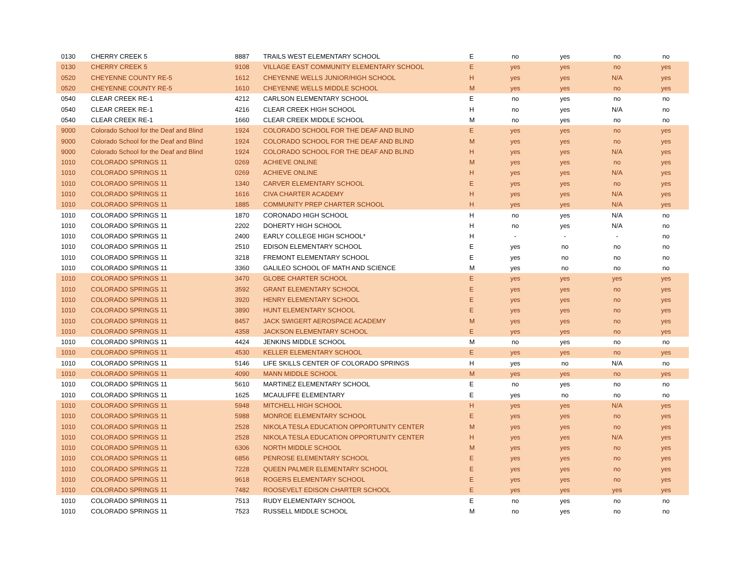| 0130 | CHERRY CREEK 5 | 8887 | TRAILS WEST ELEMENTARY SCHOOL | E | no | yes | no | no |
| 0130 | CHERRY CREEK 5 | 9108 | VILLAGE EAST COMMUNITY ELEMENTARY SCHOOL | E | yes | yes | no | yes |
| 0520 | CHEYENNE COUNTY RE-5 | 1612 | CHEYENNE WELLS JUNIOR/HIGH SCHOOL | H | yes | yes | N/A | yes |
| 0520 | CHEYENNE COUNTY RE-5 | 1610 | CHEYENNE WELLS MIDDLE SCHOOL | M | yes | yes | no | yes |
| 0540 | CLEAR CREEK RE-1 | 4212 | CARLSON ELEMENTARY SCHOOL | E | no | yes | no | no |
| 0540 | CLEAR CREEK RE-1 | 4216 | CLEAR CREEK HIGH SCHOOL | H | no | yes | N/A | no |
| 0540 | CLEAR CREEK RE-1 | 1660 | CLEAR CREEK MIDDLE SCHOOL | M | no | yes | no | no |
| 9000 | Colorado School for the Deaf and Blind | 1924 | COLORADO SCHOOL FOR THE DEAF AND BLIND | E | yes | yes | no | yes |
| 9000 | Colorado School for the Deaf and Blind | 1924 | COLORADO SCHOOL FOR THE DEAF AND BLIND | M | yes | yes | no | yes |
| 9000 | Colorado School for the Deaf and Blind | 1924 | COLORADO SCHOOL FOR THE DEAF AND BLIND | H | yes | yes | N/A | yes |
| 1010 | COLORADO SPRINGS 11 | 0269 | ACHIEVE ONLINE | M | yes | yes | no | yes |
| 1010 | COLORADO SPRINGS 11 | 0269 | ACHIEVE ONLINE | H | yes | yes | N/A | yes |
| 1010 | COLORADO SPRINGS 11 | 1340 | CARVER ELEMENTARY SCHOOL | E | yes | yes | no | yes |
| 1010 | COLORADO SPRINGS 11 | 1616 | CIVA CHARTER ACADEMY | H | yes | yes | N/A | yes |
| 1010 | COLORADO SPRINGS 11 | 1885 | COMMUNITY PREP CHARTER SCHOOL | H | yes | yes | N/A | yes |
| 1010 | COLORADO SPRINGS 11 | 1870 | CORONADO HIGH SCHOOL | H | no | yes | N/A | no |
| 1010 | COLORADO SPRINGS 11 | 2202 | DOHERTY HIGH SCHOOL | H | no | yes | N/A | no |
| 1010 | COLORADO SPRINGS 11 | 2400 | EARLY COLLEGE HIGH SCHOOL* | H | - | - | - | no |
| 1010 | COLORADO SPRINGS 11 | 2510 | EDISON ELEMENTARY SCHOOL | E | yes | no | no | no |
| 1010 | COLORADO SPRINGS 11 | 3218 | FREMONT ELEMENTARY SCHOOL | E | yes | no | no | no |
| 1010 | COLORADO SPRINGS 11 | 3360 | GALILEO SCHOOL OF MATH AND SCIENCE | M | yes | no | no | no |
| 1010 | COLORADO SPRINGS 11 | 3470 | GLOBE CHARTER SCHOOL | E | yes | yes | yes | yes |
| 1010 | COLORADO SPRINGS 11 | 3592 | GRANT ELEMENTARY SCHOOL | E | yes | yes | no | yes |
| 1010 | COLORADO SPRINGS 11 | 3920 | HENRY ELEMENTARY SCHOOL | E | yes | yes | no | yes |
| 1010 | COLORADO SPRINGS 11 | 3890 | HUNT ELEMENTARY SCHOOL | E | yes | yes | no | yes |
| 1010 | COLORADO SPRINGS 11 | 8457 | JACK SWIGERT AEROSPACE ACADEMY | M | yes | yes | no | yes |
| 1010 | COLORADO SPRINGS 11 | 4358 | JACKSON ELEMENTARY SCHOOL | E | yes | yes | no | yes |
| 1010 | COLORADO SPRINGS 11 | 4424 | JENKINS MIDDLE SCHOOL | M | no | yes | no | no |
| 1010 | COLORADO SPRINGS 11 | 4530 | KELLER ELEMENTARY SCHOOL | E | yes | yes | no | yes |
| 1010 | COLORADO SPRINGS 11 | 5146 | LIFE SKILLS CENTER OF COLORADO SPRINGS | H | yes | no | N/A | no |
| 1010 | COLORADO SPRINGS 11 | 4090 | MANN MIDDLE SCHOOL | M | yes | yes | no | yes |
| 1010 | COLORADO SPRINGS 11 | 5610 | MARTINEZ ELEMENTARY SCHOOL | E | no | yes | no | no |
| 1010 | COLORADO SPRINGS 11 | 1625 | MCAULIFFE ELEMENTARY | E | yes | no | no | no |
| 1010 | COLORADO SPRINGS 11 | 5948 | MITCHELL HIGH SCHOOL | H | yes | yes | N/A | yes |
| 1010 | COLORADO SPRINGS 11 | 5988 | MONROE ELEMENTARY SCHOOL | E | yes | yes | no | yes |
| 1010 | COLORADO SPRINGS 11 | 2528 | NIKOLA TESLA EDUCATION OPPORTUNITY CENTER | M | yes | yes | no | yes |
| 1010 | COLORADO SPRINGS 11 | 2528 | NIKOLA TESLA EDUCATION OPPORTUNITY CENTER | H | yes | yes | N/A | yes |
| 1010 | COLORADO SPRINGS 11 | 6306 | NORTH MIDDLE SCHOOL | M | yes | yes | no | yes |
| 1010 | COLORADO SPRINGS 11 | 6856 | PENROSE ELEMENTARY SCHOOL | E | yes | yes | no | yes |
| 1010 | COLORADO SPRINGS 11 | 7228 | QUEEN PALMER ELEMENTARY SCHOOL | E | yes | yes | no | yes |
| 1010 | COLORADO SPRINGS 11 | 9618 | ROGERS ELEMENTARY SCHOOL | E | yes | yes | no | yes |
| 1010 | COLORADO SPRINGS 11 | 7482 | ROOSEVELT EDISON CHARTER SCHOOL | E | yes | yes | yes | yes |
| 1010 | COLORADO SPRINGS 11 | 7513 | RUDY ELEMENTARY SCHOOL | E | no | yes | no | no |
| 1010 | COLORADO SPRINGS 11 | 7523 | RUSSELL MIDDLE SCHOOL | M | no | yes | no | no |